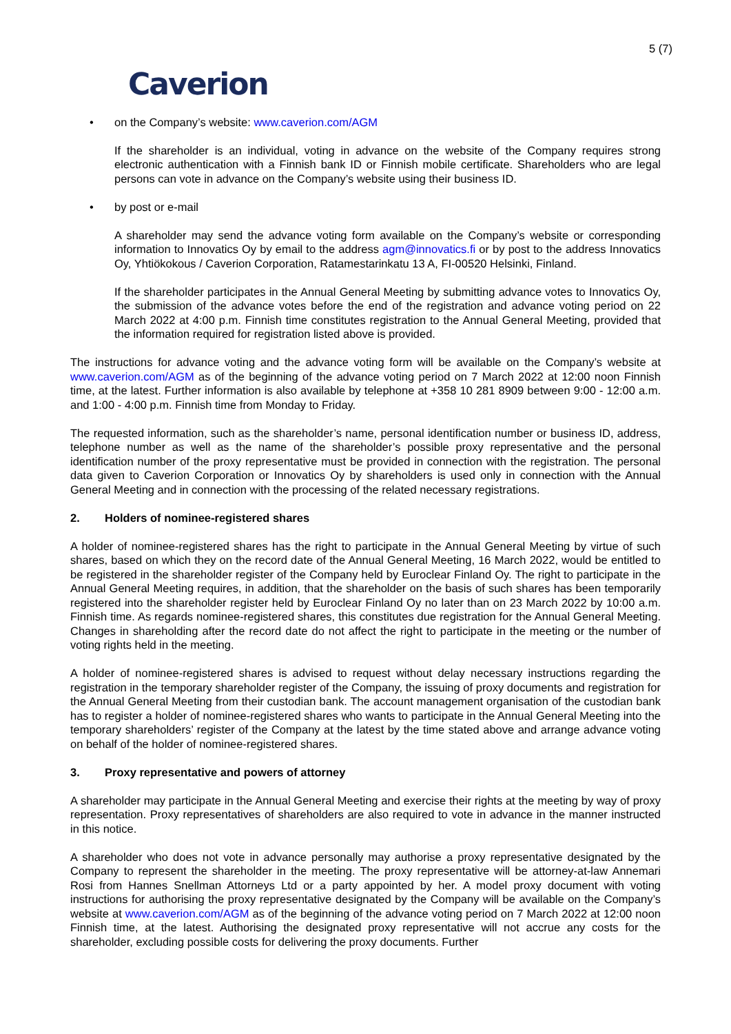5 (7)
Caverion
• on the Company’s website: www.caverion.com/AGM
If the shareholder is an individual, voting in advance on the website of the Company requires strong electronic authentication with a Finnish bank ID or Finnish mobile certificate. Shareholders who are legal persons can vote in advance on the Company’s website using their business ID.
• by post or e-mail
A shareholder may send the advance voting form available on the Company’s website or corresponding information to Innovatics Oy by email to the address agm@innovatics.fi or by post to the address Innovatics Oy, Yhtiökokous / Caverion Corporation, Ratamestarinkatu 13 A, FI-00520 Helsinki, Finland.
If the shareholder participates in the Annual General Meeting by submitting advance votes to Innovatics Oy, the submission of the advance votes before the end of the registration and advance voting period on 22 March 2022 at 4:00 p.m. Finnish time constitutes registration to the Annual General Meeting, provided that the information required for registration listed above is provided.
The instructions for advance voting and the advance voting form will be available on the Company’s website at www.caverion.com/AGM as of the beginning of the advance voting period on 7 March 2022 at 12:00 noon Finnish time, at the latest. Further information is also available by telephone at +358 10 281 8909 between 9:00 - 12:00 a.m. and 1:00 - 4:00 p.m. Finnish time from Monday to Friday.
The requested information, such as the shareholder’s name, personal identification number or business ID, address, telephone number as well as the name of the shareholder’s possible proxy representative and the personal identification number of the proxy representative must be provided in connection with the registration. The personal data given to Caverion Corporation or Innovatics Oy by shareholders is used only in connection with the Annual General Meeting and in connection with the processing of the related necessary registrations.
2. Holders of nominee-registered shares
A holder of nominee-registered shares has the right to participate in the Annual General Meeting by virtue of such shares, based on which they on the record date of the Annual General Meeting, 16 March 2022, would be entitled to be registered in the shareholder register of the Company held by Euroclear Finland Oy. The right to participate in the Annual General Meeting requires, in addition, that the shareholder on the basis of such shares has been temporarily registered into the shareholder register held by Euroclear Finland Oy no later than on 23 March 2022 by 10:00 a.m. Finnish time. As regards nominee-registered shares, this constitutes due registration for the Annual General Meeting. Changes in shareholding after the record date do not affect the right to participate in the meeting or the number of voting rights held in the meeting.
A holder of nominee-registered shares is advised to request without delay necessary instructions regarding the registration in the temporary shareholder register of the Company, the issuing of proxy documents and registration for the Annual General Meeting from their custodian bank. The account management organisation of the custodian bank has to register a holder of nominee-registered shares who wants to participate in the Annual General Meeting into the temporary shareholders’ register of the Company at the latest by the time stated above and arrange advance voting on behalf of the holder of nominee-registered shares.
3. Proxy representative and powers of attorney
A shareholder may participate in the Annual General Meeting and exercise their rights at the meeting by way of proxy representation. Proxy representatives of shareholders are also required to vote in advance in the manner instructed in this notice.
A shareholder who does not vote in advance personally may authorise a proxy representative designated by the Company to represent the shareholder in the meeting. The proxy representative will be attorney-at-law Annemari Rosi from Hannes Snellman Attorneys Ltd or a party appointed by her. A model proxy document with voting instructions for authorising the proxy representative designated by the Company will be available on the Company’s website at www.caverion.com/AGM as of the beginning of the advance voting period on 7 March 2022 at 12:00 noon Finnish time, at the latest. Authorising the designated proxy representative will not accrue any costs for the shareholder, excluding possible costs for delivering the proxy documents. Further